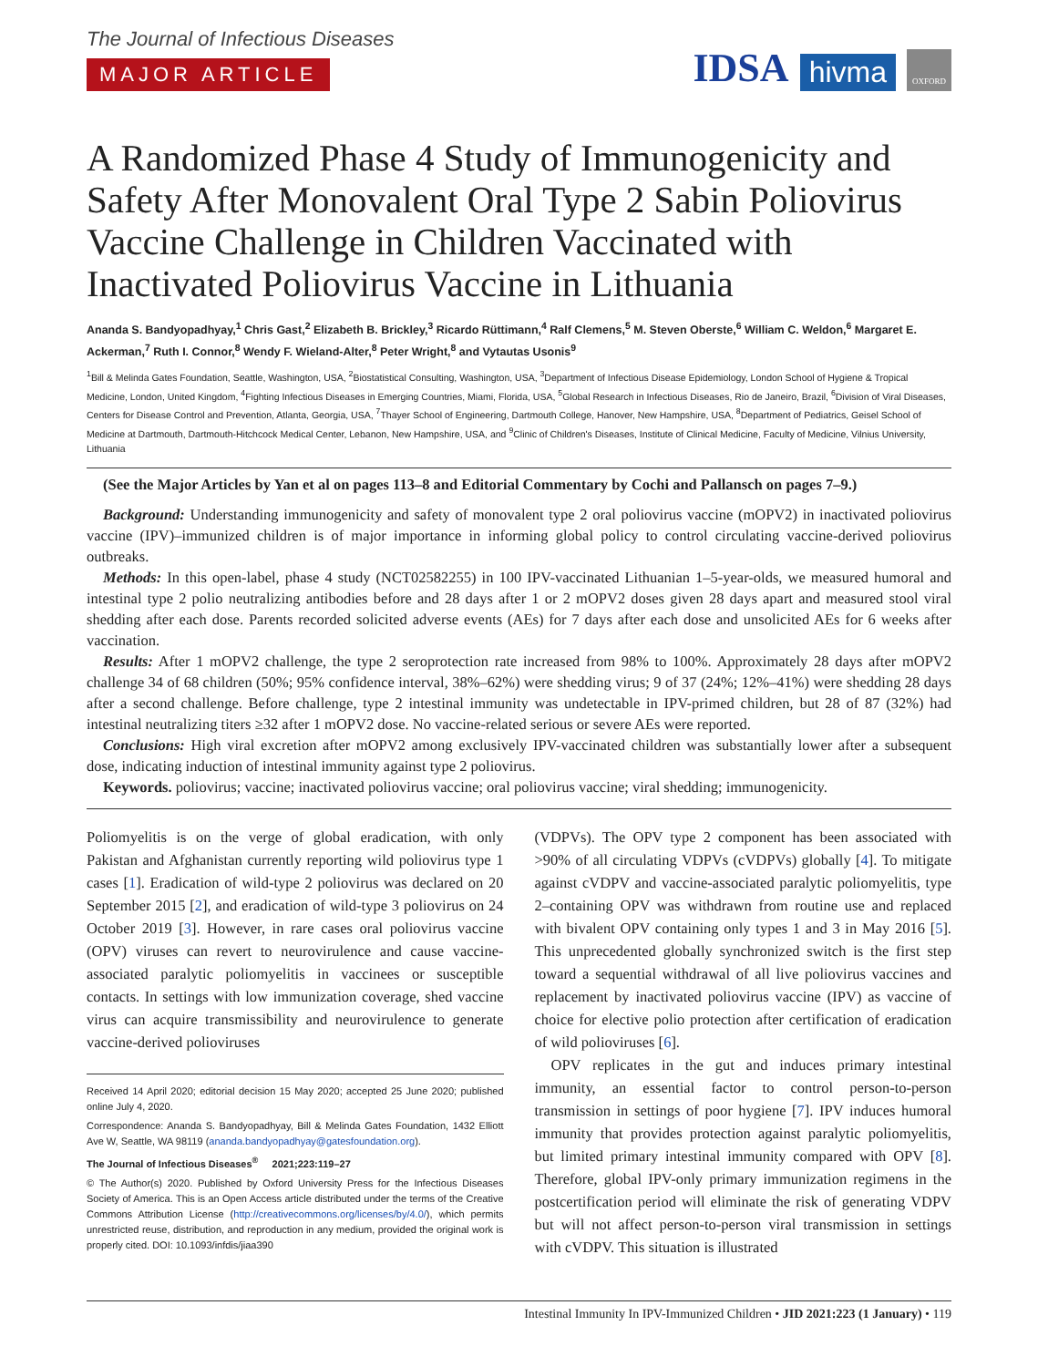The Journal of Infectious Diseases
MAJOR ARTICLE
IDSA hivma OXFORD
A Randomized Phase 4 Study of Immunogenicity and Safety After Monovalent Oral Type 2 Sabin Poliovirus Vaccine Challenge in Children Vaccinated with Inactivated Poliovirus Vaccine in Lithuania
Ananda S. Bandyopadhyay,<sup>1</sup> Chris Gast,<sup>2</sup> Elizabeth B. Brickley,<sup>3</sup> Ricardo Rüttimann,<sup>4</sup> Ralf Clemens,<sup>5</sup> M. Steven Oberste,<sup>6</sup> William C. Weldon,<sup>6</sup> Margaret E. Ackerman,<sup>7</sup> Ruth I. Connor,<sup>8</sup> Wendy F. Wieland-Alter,<sup>8</sup> Peter Wright,<sup>8</sup> and Vytautas Usonis<sup>9</sup>
<sup>1</sup> Bill & Melinda Gates Foundation, Seattle, Washington, USA, <sup>2</sup>Biostatistical Consulting, Washington, USA, <sup>3</sup>Department of Infectious Disease Epidemiology, London School of Hygiene & Tropical Medicine, London, United Kingdom, <sup>4</sup>Fighting Infectious Diseases in Emerging Countries, Miami, Florida, USA, <sup>5</sup>Global Research in Infectious Diseases, Rio de Janeiro, Brazil, <sup>6</sup>Division of Viral Diseases, Centers for Disease Control and Prevention, Atlanta, Georgia, USA, <sup>7</sup>Thayer School of Engineering, Dartmouth College, Hanover, New Hampshire, USA, <sup>8</sup>Department of Pediatrics, Geisel School of Medicine at Dartmouth, Dartmouth-Hitchcock Medical Center, Lebanon, New Hampshire, USA, and <sup>9</sup>Clinic of Children's Diseases, Institute of Clinical Medicine, Faculty of Medicine, Vilnius University, Lithuania
(See the Major Articles by Yan et al on pages 113–8 and Editorial Commentary by Cochi and Pallansch on pages 7–9.)
Background: Understanding immunogenicity and safety of monovalent type 2 oral poliovirus vaccine (mOPV2) in inactivated poliovirus vaccine (IPV)–immunized children is of major importance in informing global policy to control circulating vaccine-derived poliovirus outbreaks.
Methods: In this open-label, phase 4 study (NCT02582255) in 100 IPV-vaccinated Lithuanian 1–5-year-olds, we measured humoral and intestinal type 2 polio neutralizing antibodies before and 28 days after 1 or 2 mOPV2 doses given 28 days apart and measured stool viral shedding after each dose. Parents recorded solicited adverse events (AEs) for 7 days after each dose and unsolicited AEs for 6 weeks after vaccination.
Results: After 1 mOPV2 challenge, the type 2 seroprotection rate increased from 98% to 100%. Approximately 28 days after mOPV2 challenge 34 of 68 children (50%; 95% confidence interval, 38%–62%) were shedding virus; 9 of 37 (24%; 12%–41%) were shedding 28 days after a second challenge. Before challenge, type 2 intestinal immunity was undetectable in IPV-primed children, but 28 of 87 (32%) had intestinal neutralizing titers ≥32 after 1 mOPV2 dose. No vaccine-related serious or severe AEs were reported.
Conclusions: High viral excretion after mOPV2 among exclusively IPV-vaccinated children was substantially lower after a subsequent dose, indicating induction of intestinal immunity against type 2 poliovirus.
Keywords. poliovirus; vaccine; inactivated poliovirus vaccine; oral poliovirus vaccine; viral shedding; immunogenicity.
Poliomyelitis is on the verge of global eradication, with only Pakistan and Afghanistan currently reporting wild poliovirus type 1 cases [1]. Eradication of wild-type 2 poliovirus was declared on 20 September 2015 [2], and eradication of wild-type 3 poliovirus on 24 October 2019 [3]. However, in rare cases oral poliovirus vaccine (OPV) viruses can revert to neurovirulence and cause vaccine-associated paralytic poliomyelitis in vaccinees or susceptible contacts. In settings with low immunization coverage, shed vaccine virus can acquire transmissibility and neurovirulence to generate vaccine-derived polioviruses
Received 14 April 2020; editorial decision 15 May 2020; accepted 25 June 2020; published online July 4, 2020.
Correspondence: Ananda S. Bandyopadhyay, Bill & Melinda Gates Foundation, 1432 Elliott Ave W, Seattle, WA 98119 (ananda.bandyopadhyay@gatesfoundation.org).
The Journal of Infectious Diseases<sup>®</sup> 2021;223:119–27
© The Author(s) 2020. Published by Oxford University Press for the Infectious Diseases Society of America. This is an Open Access article distributed under the terms of the Creative Commons Attribution License (http://creativecommons.org/licenses/by/4.0/), which permits unrestricted reuse, distribution, and reproduction in any medium, provided the original work is properly cited. DOI: 10.1093/infdis/jiaa390
(VDPVs). The OPV type 2 component has been associated with >90% of all circulating VDPVs (cVDPVs) globally [4]. To mitigate against cVDPV and vaccine-associated paralytic poliomyelitis, type 2–containing OPV was withdrawn from routine use and replaced with bivalent OPV containing only types 1 and 3 in May 2016 [5]. This unprecedented globally synchronized switch is the first step toward a sequential withdrawal of all live poliovirus vaccines and replacement by inactivated poliovirus vaccine (IPV) as vaccine of choice for elective polio protection after certification of eradication of wild polioviruses [6].
OPV replicates in the gut and induces primary intestinal immunity, an essential factor to control person-to-person transmission in settings of poor hygiene [7]. IPV induces humoral immunity that provides protection against paralytic poliomyelitis, but limited primary intestinal immunity compared with OPV [8]. Therefore, global IPV-only primary immunization regimens in the postcertification period will eliminate the risk of generating VDPV but will not affect person-to-person viral transmission in settings with cVDPV. This situation is illustrated
Intestinal Immunity In IPV-Immunized Children • JID 2021:223 (1 January) • 119